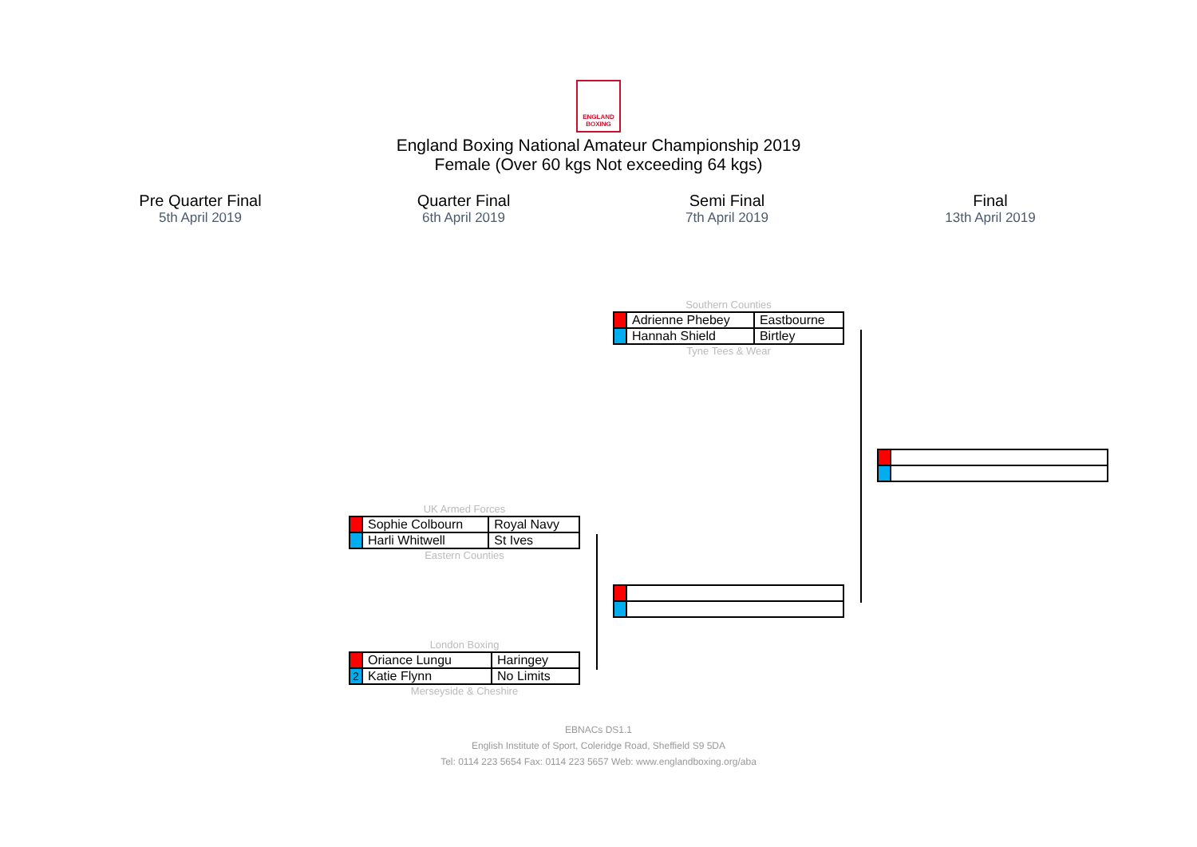ENGLAND BOXING
England Boxing National Amateur Championship 2019
Female (Over 60 kgs Not exceeding 64 kgs)
Pre Quarter Final
5th April 2019
Quarter Final
6th April 2019
Semi Final
7th April 2019
Final
13th April 2019
Southern Counties
| | Adrienne Phebey | Eastbourne |
| | Hannah Shield | Birtley |
Tyne Tees & Wear
UK Armed Forces
| | Sophie Colbourn | Royal Navy |
| | Harli Whitwell | St Ives |
Eastern Counties
London Boxing
| | Oriance Lungu | Haringey |
| 2 | Katie Flynn | No Limits |
Merseyside & Cheshire
EBNACs DS1.1
English Institute of Sport, Coleridge Road, Sheffield S9 5DA
Tel: 0114 223 5654 Fax: 0114 223 5657 Web: www.englandboxing.org/aba